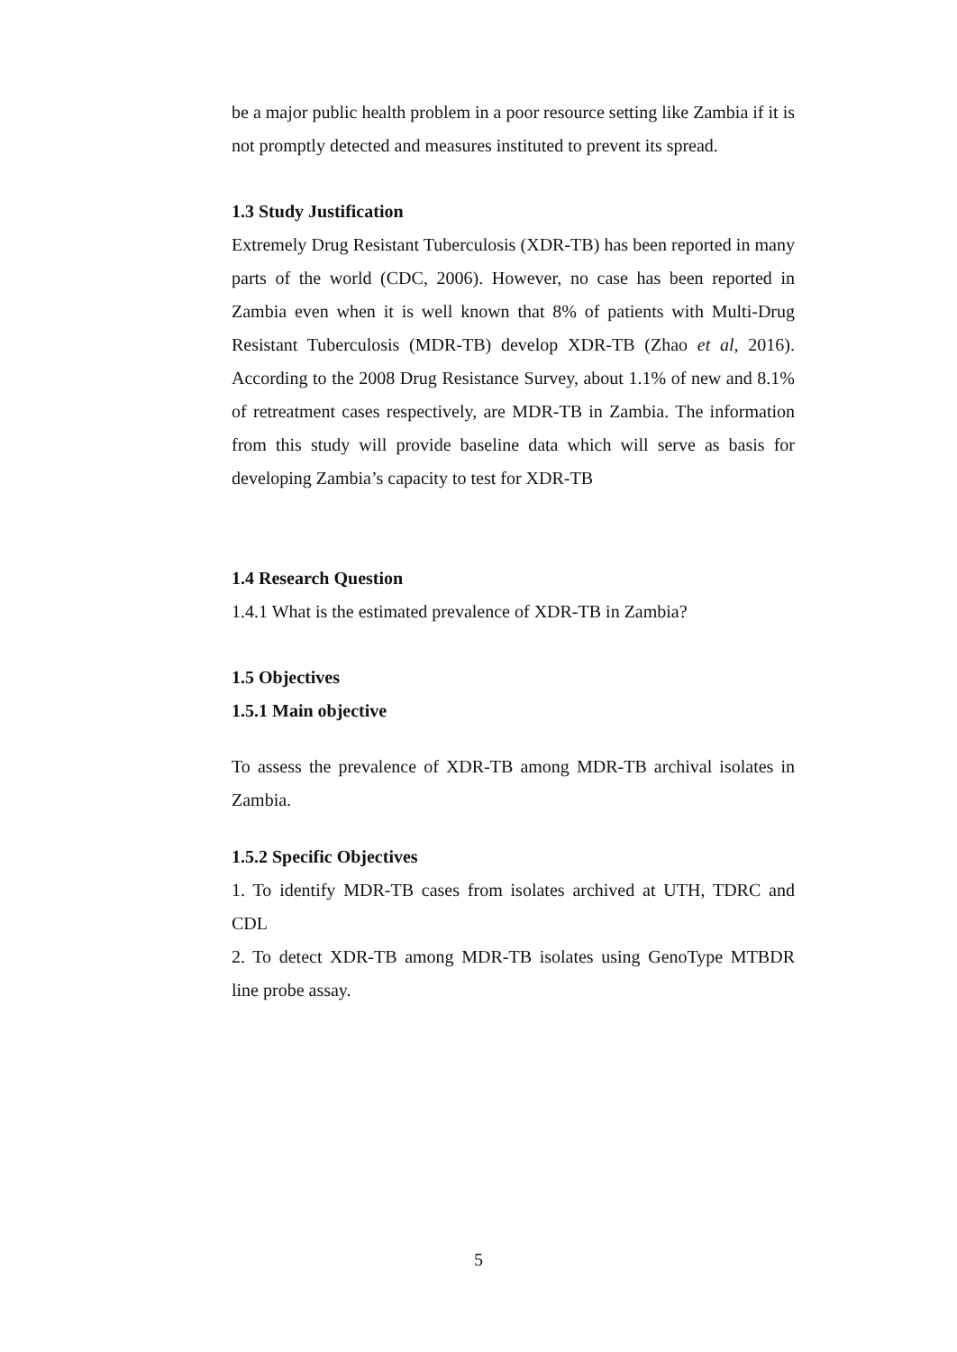be a major public health problem in a poor resource setting like Zambia if it is not promptly detected and measures instituted to prevent its spread.
1.3 Study Justification
Extremely Drug Resistant Tuberculosis (XDR-TB) has been reported in many parts of the world (CDC, 2006). However, no case has been reported in Zambia even when it is well known that 8% of patients with Multi-Drug Resistant Tuberculosis (MDR-TB) develop XDR-TB (Zhao et al, 2016). According to the 2008 Drug Resistance Survey, about 1.1% of new and 8.1% of retreatment cases respectively, are MDR-TB in Zambia. The information from this study will provide baseline data which will serve as basis for developing Zambia’s capacity to test for XDR-TB
1.4 Research Question
1.4.1 What is the estimated prevalence of XDR-TB in Zambia?
1.5 Objectives
1.5.1 Main objective
To assess the prevalence of XDR-TB among MDR-TB archival isolates in Zambia.
1.5.2 Specific Objectives
1. To identify MDR-TB cases from isolates archived at UTH, TDRC and CDL
2. To detect XDR-TB among MDR-TB isolates using GenoType MTBDR line probe assay.
5